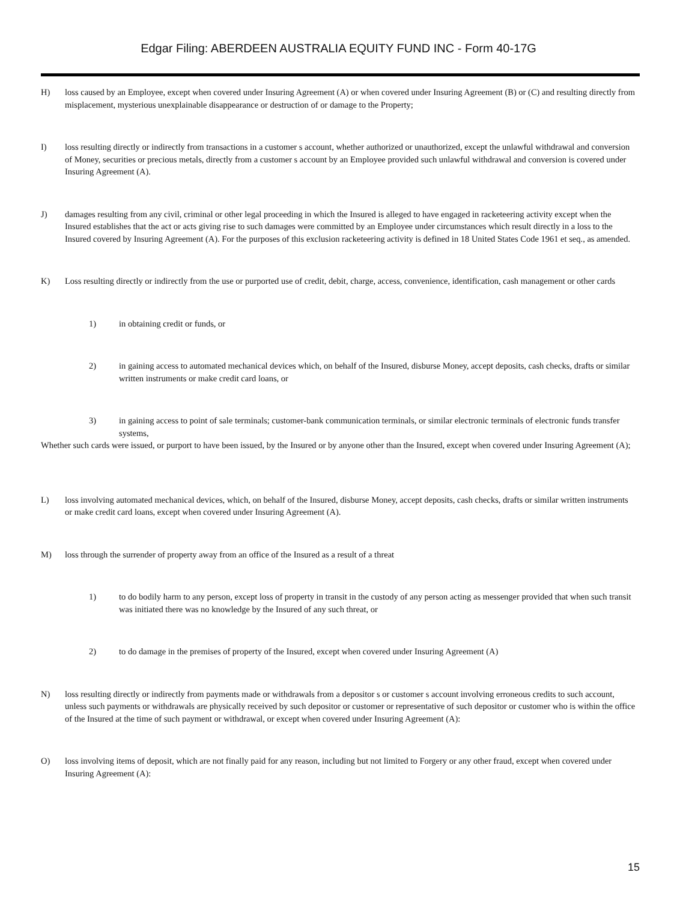Edgar Filing: ABERDEEN AUSTRALIA EQUITY FUND INC - Form 40-17G
H) loss caused by an Employee, except when covered under Insuring Agreement (A) or when covered under Insuring Agreement (B) or (C) and resulting directly from misplacement, mysterious unexplainable disappearance or destruction of or damage to the Property;
I) loss resulting directly or indirectly from transactions in a customer s account, whether authorized or unauthorized, except the unlawful withdrawal and conversion of Money, securities or precious metals, directly from a customer s account by an Employee provided such unlawful withdrawal and conversion is covered under Insuring Agreement (A).
J) damages resulting from any civil, criminal or other legal proceeding in which the Insured is alleged to have engaged in racketeering activity except when the Insured establishes that the act or acts giving rise to such damages were committed by an Employee under circumstances which result directly in a loss to the Insured covered by Insuring Agreement (A). For the purposes of this exclusion racketeering activity is defined in 18 United States Code 1961 et seq., as amended.
K) Loss resulting directly or indirectly from the use or purported use of credit, debit, charge, access, convenience, identification, cash management or other cards
1) in obtaining credit or funds, or
2) in gaining access to automated mechanical devices which, on behalf of the Insured, disburse Money, accept deposits, cash checks, drafts or similar written instruments or make credit card loans, or
3) in gaining access to point of sale terminals; customer-bank communication terminals, or similar electronic terminals of electronic funds transfer systems,
Whether such cards were issued, or purport to have been issued, by the Insured or by anyone other than the Insured, except when covered under Insuring Agreement (A);
L) loss involving automated mechanical devices, which, on behalf of the Insured, disburse Money, accept deposits, cash checks, drafts or similar written instruments or make credit card loans, except when covered under Insuring Agreement (A).
M) loss through the surrender of property away from an office of the Insured as a result of a threat
1) to do bodily harm to any person, except loss of property in transit in the custody of any person acting as messenger provided that when such transit was initiated there was no knowledge by the Insured of any such threat, or
2) to do damage in the premises of property of the Insured, except when covered under Insuring Agreement (A)
N) loss resulting directly or indirectly from payments made or withdrawals from a depositor s or customer s account involving erroneous credits to such account, unless such payments or withdrawals are physically received by such depositor or customer or representative of such depositor or customer who is within the office of the Insured at the time of such payment or withdrawal, or except when covered under Insuring Agreement (A):
O) loss involving items of deposit, which are not finally paid for any reason, including but not limited to Forgery or any other fraud, except when covered under Insuring Agreement (A):
15